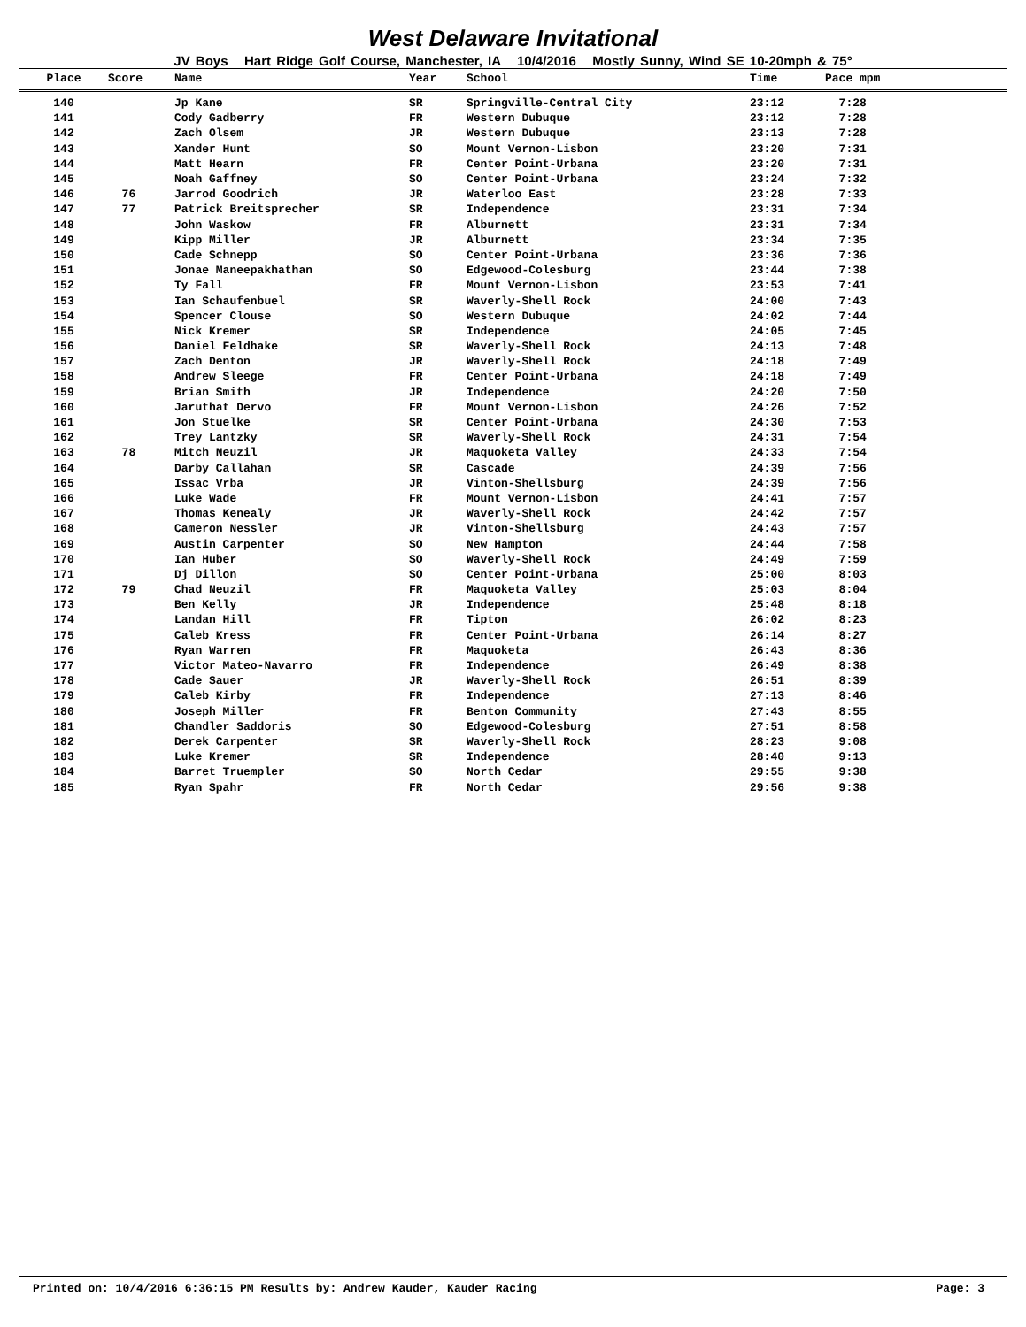West Delaware Invitational
JV Boys Hart Ridge Golf Course, Manchester, IA 10/4/2016 Mostly Sunny, Wind SE 10-20mph & 75°
| Place | Score | Name | Year | School | Time | Pace mpm |
| --- | --- | --- | --- | --- | --- | --- |
| 140 | | Jp Kane | SR | Springville-Central City | 23:12 | 7:28 |
| 141 | | Cody Gadberry | FR | Western Dubuque | 23:12 | 7:28 |
| 142 | | Zach Olsem | JR | Western Dubuque | 23:13 | 7:28 |
| 143 | | Xander Hunt | SO | Mount Vernon-Lisbon | 23:20 | 7:31 |
| 144 | | Matt Hearn | FR | Center Point-Urbana | 23:20 | 7:31 |
| 145 | | Noah Gaffney | SO | Center Point-Urbana | 23:24 | 7:32 |
| 146 | 76 | Jarrod Goodrich | JR | Waterloo East | 23:28 | 7:33 |
| 147 | 77 | Patrick Breitsprecher | SR | Independence | 23:31 | 7:34 |
| 148 | | John Waskow | FR | Alburnett | 23:31 | 7:34 |
| 149 | | Kipp Miller | JR | Alburnett | 23:34 | 7:35 |
| 150 | | Cade Schnepp | SO | Center Point-Urbana | 23:36 | 7:36 |
| 151 | | Jonae Maneepakhathan | SO | Edgewood-Colesburg | 23:44 | 7:38 |
| 152 | | Ty Fall | FR | Mount Vernon-Lisbon | 23:53 | 7:41 |
| 153 | | Ian Schaufenbuel | SR | Waverly-Shell Rock | 24:00 | 7:43 |
| 154 | | Spencer Clouse | SO | Western Dubuque | 24:02 | 7:44 |
| 155 | | Nick Kremer | SR | Independence | 24:05 | 7:45 |
| 156 | | Daniel Feldhake | SR | Waverly-Shell Rock | 24:13 | 7:48 |
| 157 | | Zach Denton | JR | Waverly-Shell Rock | 24:18 | 7:49 |
| 158 | | Andrew Sleege | FR | Center Point-Urbana | 24:18 | 7:49 |
| 159 | | Brian Smith | JR | Independence | 24:20 | 7:50 |
| 160 | | Jaruthat Dervo | FR | Mount Vernon-Lisbon | 24:26 | 7:52 |
| 161 | | Jon Stuelke | SR | Center Point-Urbana | 24:30 | 7:53 |
| 162 | | Trey Lantzky | SR | Waverly-Shell Rock | 24:31 | 7:54 |
| 163 | 78 | Mitch Neuzil | JR | Maquoketa Valley | 24:33 | 7:54 |
| 164 | | Darby Callahan | SR | Cascade | 24:39 | 7:56 |
| 165 | | Issac Vrba | JR | Vinton-Shellsburg | 24:39 | 7:56 |
| 166 | | Luke Wade | FR | Mount Vernon-Lisbon | 24:41 | 7:57 |
| 167 | | Thomas Kenealy | JR | Waverly-Shell Rock | 24:42 | 7:57 |
| 168 | | Cameron Nessler | JR | Vinton-Shellsburg | 24:43 | 7:57 |
| 169 | | Austin Carpenter | SO | New Hampton | 24:44 | 7:58 |
| 170 | | Ian Huber | SO | Waverly-Shell Rock | 24:49 | 7:59 |
| 171 | | Dj Dillon | SO | Center Point-Urbana | 25:00 | 8:03 |
| 172 | 79 | Chad Neuzil | FR | Maquoketa Valley | 25:03 | 8:04 |
| 173 | | Ben Kelly | JR | Independence | 25:48 | 8:18 |
| 174 | | Landan Hill | FR | Tipton | 26:02 | 8:23 |
| 175 | | Caleb Kress | FR | Center Point-Urbana | 26:14 | 8:27 |
| 176 | | Ryan Warren | FR | Maquoketa | 26:43 | 8:36 |
| 177 | | Victor Mateo-Navarro | FR | Independence | 26:49 | 8:38 |
| 178 | | Cade Sauer | JR | Waverly-Shell Rock | 26:51 | 8:39 |
| 179 | | Caleb Kirby | FR | Independence | 27:13 | 8:46 |
| 180 | | Joseph Miller | FR | Benton Community | 27:43 | 8:55 |
| 181 | | Chandler Saddoris | SO | Edgewood-Colesburg | 27:51 | 8:58 |
| 182 | | Derek Carpenter | SR | Waverly-Shell Rock | 28:23 | 9:08 |
| 183 | | Luke Kremer | SR | Independence | 28:40 | 9:13 |
| 184 | | Barret Truempler | SO | North Cedar | 29:55 | 9:38 |
| 185 | | Ryan Spahr | FR | North Cedar | 29:56 | 9:38 |
Printed on: 10/4/2016 6:36:15 PM Results by: Andrew Kauder, Kauder Racing Page: 3